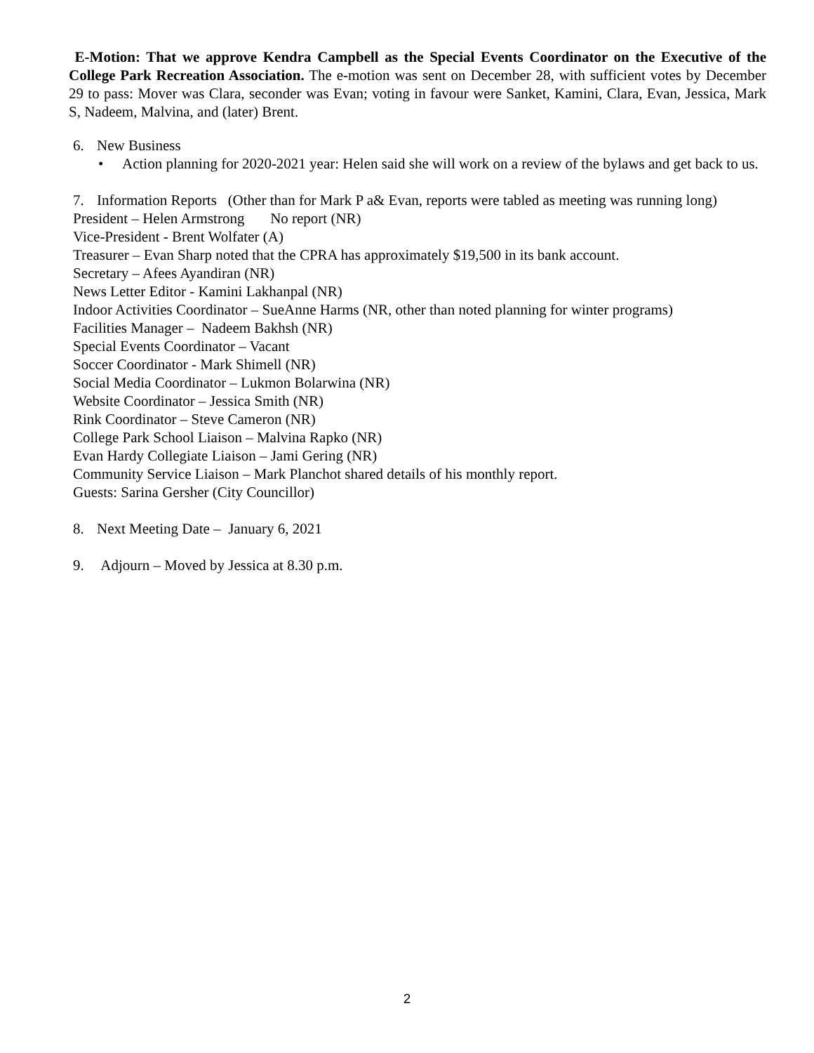E-Motion: That we approve Kendra Campbell as the Special Events Coordinator on the Executive of the College Park Recreation Association. The e-motion was sent on December 28, with sufficient votes by December 29 to pass: Mover was Clara, seconder was Evan; voting in favour were Sanket, Kamini, Clara, Evan, Jessica, Mark S, Nadeem, Malvina, and (later) Brent.
6. New Business
• Action planning for 2020-2021 year: Helen said she will work on a review of the bylaws and get back to us.
7. Information Reports (Other than for Mark P a& Evan, reports were tabled as meeting was running long)
President – Helen Armstrong No report (NR)
Vice-President - Brent Wolfater (A)
Treasurer – Evan Sharp noted that the CPRA has approximately $19,500 in its bank account.
Secretary – Afees Ayandiran (NR)
News Letter Editor - Kamini Lakhanpal (NR)
Indoor Activities Coordinator – SueAnne Harms (NR, other than noted planning for winter programs)
Facilities Manager – Nadeem Bakhsh (NR)
Special Events Coordinator – Vacant
Soccer Coordinator - Mark Shimell (NR)
Social Media Coordinator – Lukmon Bolarwina (NR)
Website Coordinator – Jessica Smith (NR)
Rink Coordinator – Steve Cameron (NR)
College Park School Liaison – Malvina Rapko (NR)
Evan Hardy Collegiate Liaison – Jami Gering (NR)
Community Service Liaison – Mark Planchot shared details of his monthly report.
Guests: Sarina Gersher (City Councillor)
8. Next Meeting Date – January 6, 2021
9. Adjourn – Moved by Jessica at 8.30 p.m.
2